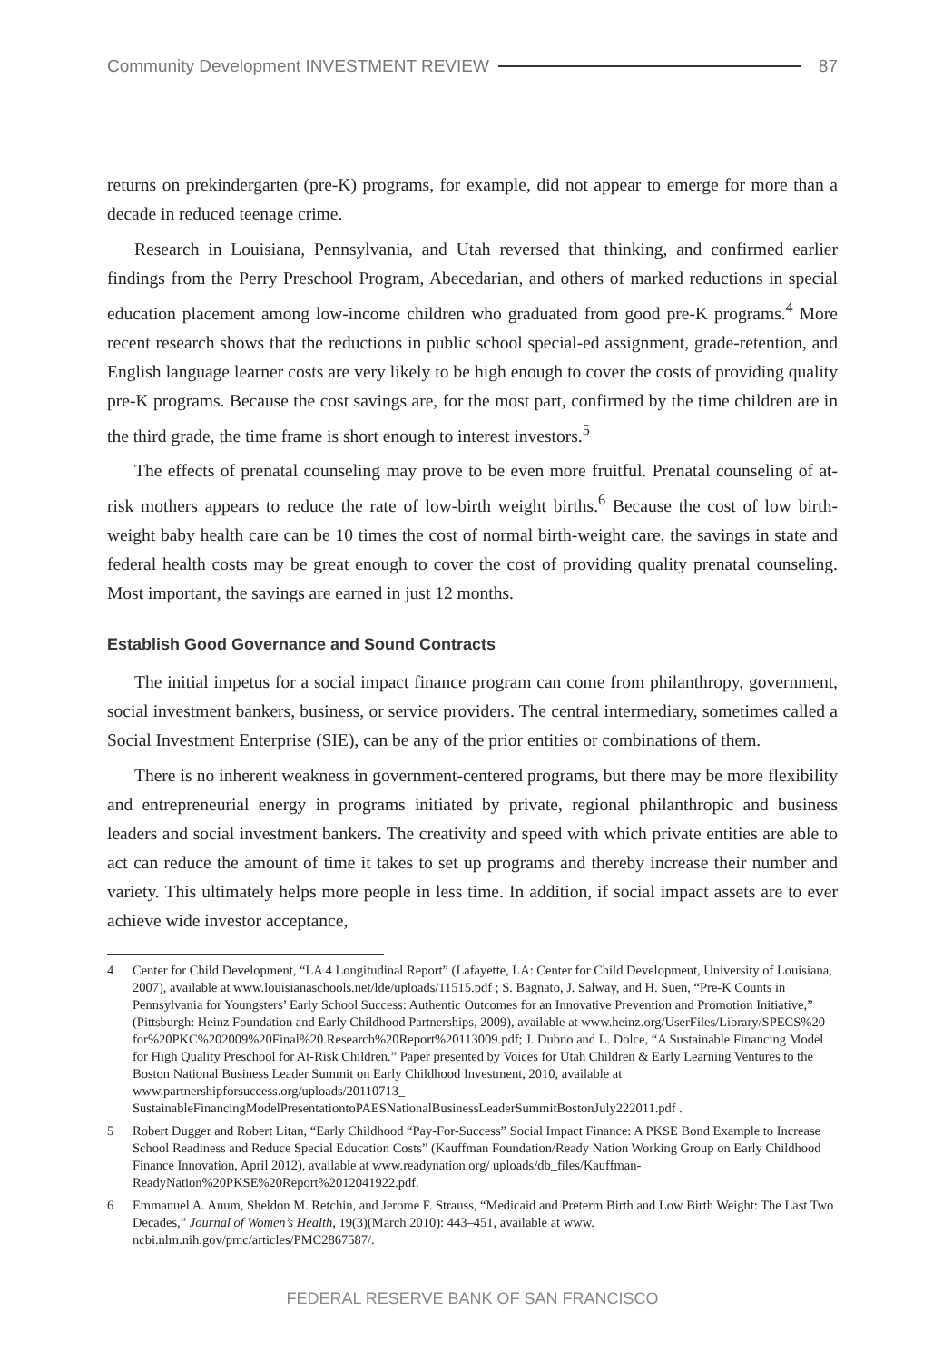Community Development INVESTMENT REVIEW 87
returns on prekindergarten (pre-K) programs, for example, did not appear to emerge for more than a decade in reduced teenage crime.
Research in Louisiana, Pennsylvania, and Utah reversed that thinking, and confirmed earlier findings from the Perry Preschool Program, Abecedarian, and others of marked reductions in special education placement among low-income children who graduated from good pre-K programs.<sup>4</sup> More recent research shows that the reductions in public school special-ed assignment, grade-retention, and English language learner costs are very likely to be high enough to cover the costs of providing quality pre-K programs. Because the cost savings are, for the most part, confirmed by the time children are in the third grade, the time frame is short enough to interest investors.<sup>5</sup>
The effects of prenatal counseling may prove to be even more fruitful. Prenatal counseling of at-risk mothers appears to reduce the rate of low-birth weight births.<sup>6</sup> Because the cost of low birth-weight baby health care can be 10 times the cost of normal birth-weight care, the savings in state and federal health costs may be great enough to cover the cost of providing quality prenatal counseling. Most important, the savings are earned in just 12 months.
Establish Good Governance and Sound Contracts
The initial impetus for a social impact finance program can come from philanthropy, government, social investment bankers, business, or service providers. The central intermediary, sometimes called a Social Investment Enterprise (SIE), can be any of the prior entities or combinations of them.
There is no inherent weakness in government-centered programs, but there may be more flexibility and entrepreneurial energy in programs initiated by private, regional philanthropic and business leaders and social investment bankers. The creativity and speed with which private entities are able to act can reduce the amount of time it takes to set up programs and thereby increase their number and variety. This ultimately helps more people in less time. In addition, if social impact assets are to ever achieve wide investor acceptance,
4 Center for Child Development, “LA 4 Longitudinal Report” (Lafayette, LA: Center for Child Development, University of Louisiana, 2007), available at www.louisianaschools.net/lde/uploads/11515.pdf ; S. Bagnato, J. Salway, and H. Suen, “Pre-K Counts in Pennsylvania for Youngsters’ Early School Success: Authentic Outcomes for an Innovative Prevention and Promotion Initiative,” (Pittsburgh: Heinz Foundation and Early Childhood Partnerships, 2009), available at www.heinz.org/UserFiles/Library/SPECS%20 for%20PKC%202009%20Final%20.Research%20Report%20113009.pdf; J. Dubno and L. Dolce, “A Sustainable Financing Model for High Quality Preschool for At-Risk Children.” Paper presented by Voices for Utah Children & Early Learning Ventures to the Boston National Business Leader Summit on Early Childhood Investment, 2010, available at www.partnershipforsuccess.org/uploads/20110713_ SustainableFinancingModelPresentationtoPAESNationalBusinessLeaderSummitBostonJuly222011.pdf .
5 Robert Dugger and Robert Litan, “Early Childhood “Pay-For-Success” Social Impact Finance: A PKSE Bond Example to Increase School Readiness and Reduce Special Education Costs” (Kauffman Foundation/Ready Nation Working Group on Early Childhood Finance Innovation, April 2012), available at www.readynation.org/ uploads/db_files/Kauffman-ReadyNation%20PKSE%20Report%2012041922.pdf.
6 Emmanuel A. Anum, Sheldon M. Retchin, and Jerome F. Strauss, “Medicaid and Preterm Birth and Low Birth Weight: The Last Two Decades,” Journal of Women’s Health, 19(3)(March 2010): 443–451, available at www. ncbi.nlm.nih.gov/pmc/articles/PMC2867587/.
FEDERAL RESERVE BANK OF SAN FRANCISCO